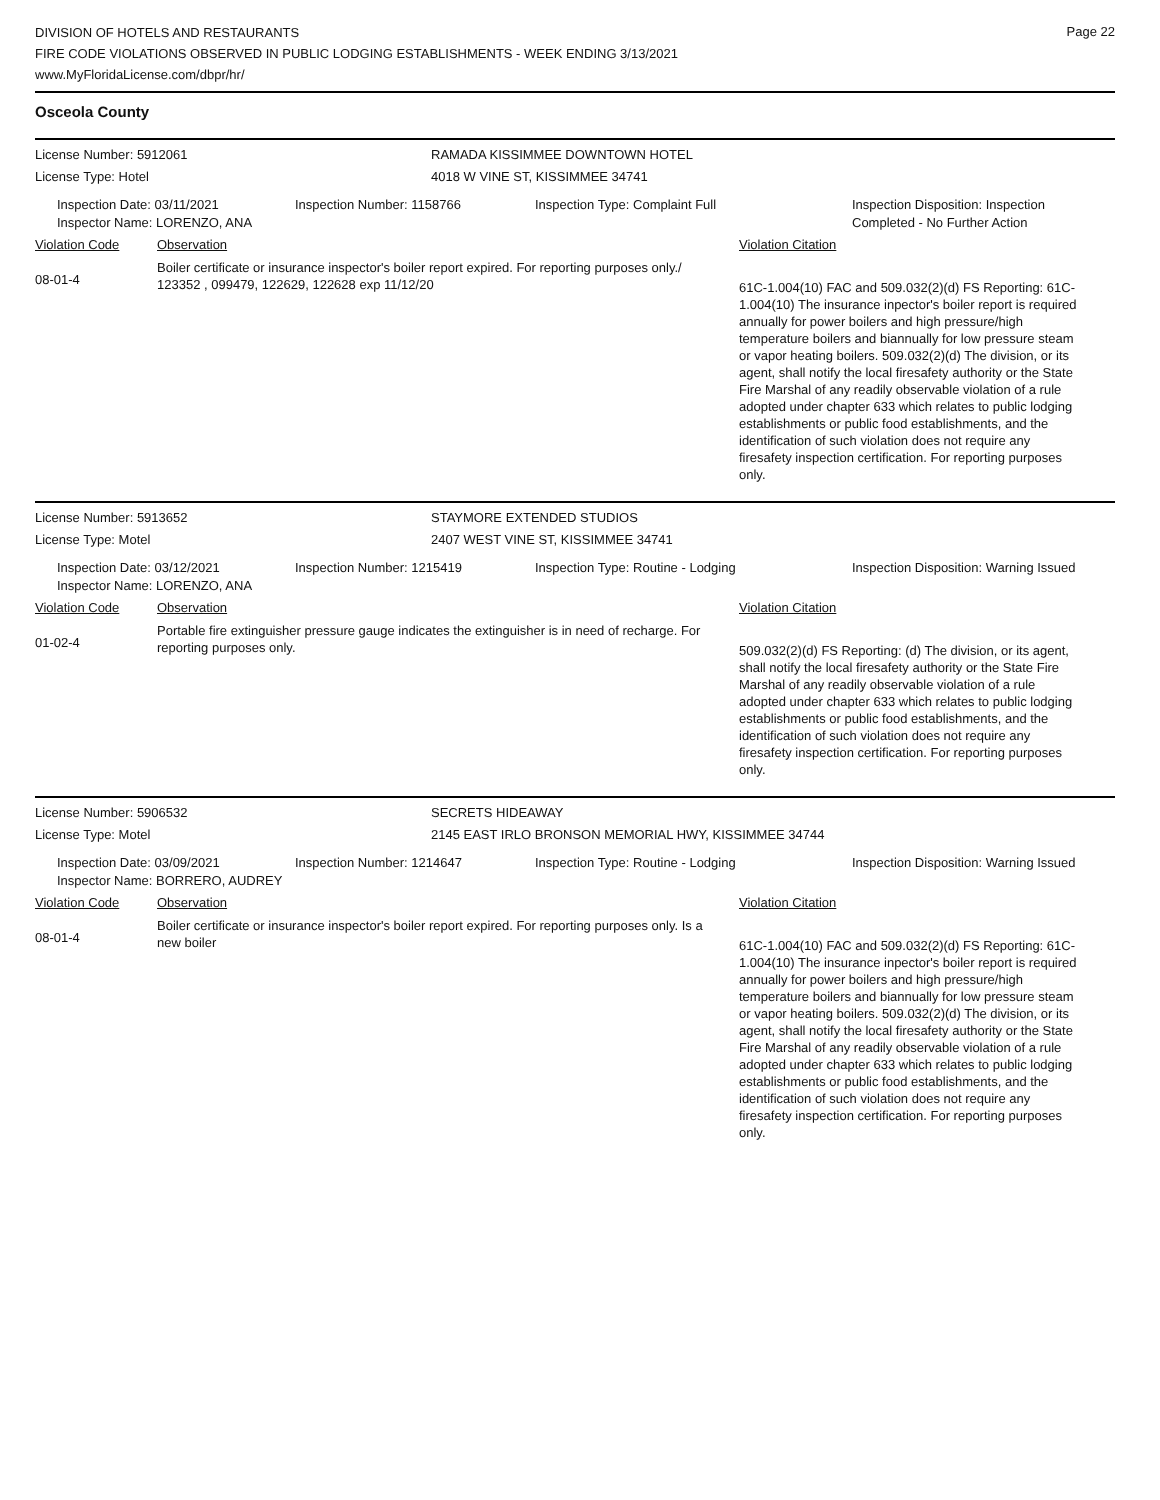Page 22
DIVISION OF HOTELS AND RESTAURANTS
FIRE CODE VIOLATIONS OBSERVED IN PUBLIC LODGING ESTABLISHMENTS - WEEK ENDING 3/13/2021
www.MyFloridaLicense.com/dbpr/hr/
Osceola County
License Number: 5912061 RAMADA KISSIMMEE DOWNTOWN HOTEL
License Type: Hotel 4018 W VINE ST, KISSIMMEE 34741
Inspection Date: 03/11/2021
Inspector Name: LORENZO, ANA
Inspection Number: 1158766 Inspection Type: Complaint Full Inspection Disposition: Inspection Completed - No Further Action
Violation Code Observation Violation Citation
08-01-4
Boiler certificate or insurance inspector's boiler report expired. For reporting purposes only./ 123352 , 099479, 122629, 122628 exp 11/12/20
61C-1.004(10) FAC and 509.032(2)(d) FS Reporting: 61C-1.004(10) The insurance inpector's boiler report is required annually for power boilers and high pressure/high temperature boilers and biannually for low pressure steam or vapor heating boilers. 509.032(2)(d) The division, or its agent, shall notify the local firesafety authority or the State Fire Marshal of any readily observable violation of a rule adopted under chapter 633 which relates to public lodging establishments or public food establishments, and the identification of such violation does not require any firesafety inspection certification. For reporting purposes only.
License Number: 5913652 STAYMORE EXTENDED STUDIOS
License Type: Motel 2407 WEST VINE ST, KISSIMMEE 34741
Inspection Date: 03/12/2021
Inspector Name: LORENZO, ANA
Inspection Number: 1215419 Inspection Type: Routine - Lodging Inspection Disposition: Warning Issued
Violation Code Observation Violation Citation
01-02-4
Portable fire extinguisher pressure gauge indicates the extinguisher is in need of recharge. For reporting purposes only.
509.032(2)(d) FS Reporting: (d) The division, or its agent, shall notify the local firesafety authority or the State Fire Marshal of any readily observable violation of a rule adopted under chapter 633 which relates to public lodging establishments or public food establishments, and the identification of such violation does not require any firesafety inspection certification. For reporting purposes only.
License Number: 5906532 SECRETS HIDEAWAY
License Type: Motel 2145 EAST IRLO BRONSON MEMORIAL HWY, KISSIMMEE 34744
Inspection Date: 03/09/2021
Inspector Name: BORRERO, AUDREY
Inspection Number: 1214647 Inspection Type: Routine - Lodging Inspection Disposition: Warning Issued
Violation Code Observation Violation Citation
08-01-4
Boiler certificate or insurance inspector's boiler report expired. For reporting purposes only. Is a new boiler
61C-1.004(10) FAC and 509.032(2)(d) FS Reporting: 61C-1.004(10) The insurance inpector's boiler report is required annually for power boilers and high pressure/high temperature boilers and biannually for low pressure steam or vapor heating boilers. 509.032(2)(d) The division, or its agent, shall notify the local firesafety authority or the State Fire Marshal of any readily observable violation of a rule adopted under chapter 633 which relates to public lodging establishments or public food establishments, and the identification of such violation does not require any firesafety inspection certification. For reporting purposes only.